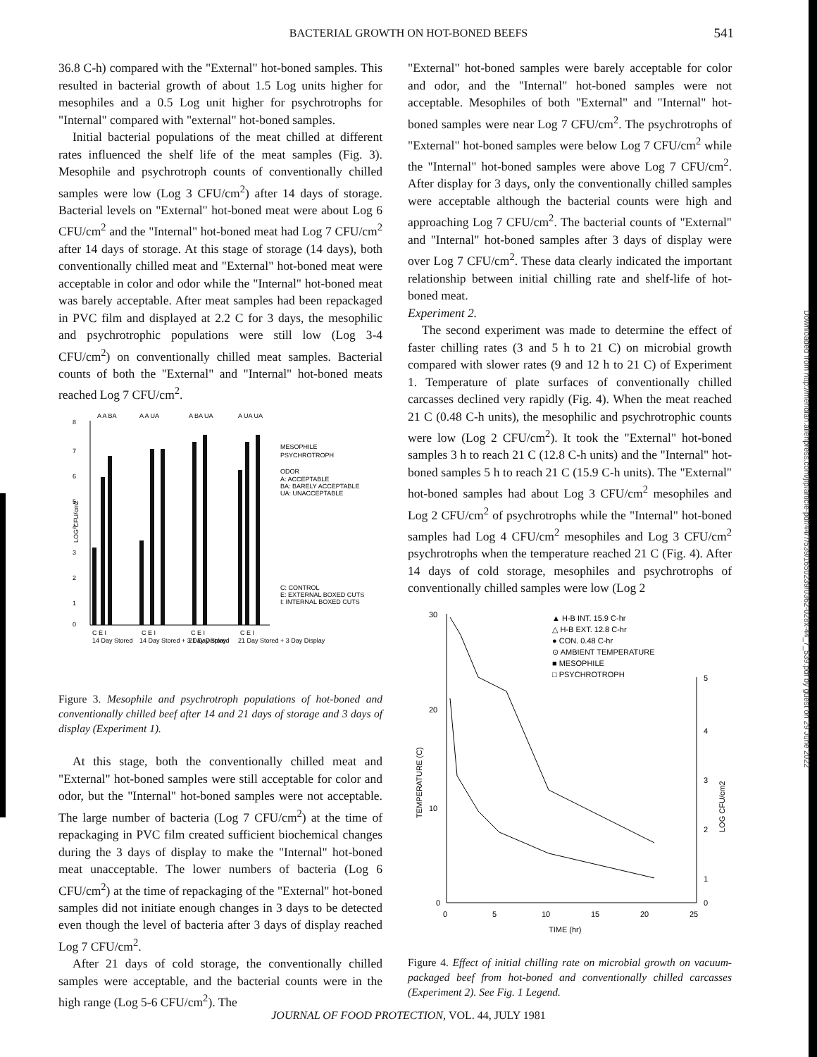BACTERIAL GROWTH ON HOT-BONED BEEFS 541
36.8 C-h) compared with the "External" hot-boned samples. This resulted in bacterial growth of about 1.5 Log units higher for mesophiles and a 0.5 Log unit higher for psychrotrophs for "Internal" compared with "external" hot-boned samples.
Initial bacterial populations of the meat chilled at different rates influenced the shelf life of the meat samples (Fig. 3). Mesophile and psychrotroph counts of conventionally chilled samples were low (Log 3 CFU/cm<sup>2</sup>) after 14 days of storage. Bacterial levels on "External" hot-boned meat were about Log 6 CFU/cm<sup>2</sup> and the "Internal" hot-boned meat had Log 7 CFU/cm<sup>2</sup> after 14 days of storage. At this stage of storage (14 days), both conventionally chilled meat and "External" hot-boned meat were acceptable in color and odor while the "Internal" hot-boned meat was barely acceptable. After meat samples had been repackaged in PVC film and displayed at 2.2 C for 3 days, the mesophilic and psychrotrophic populations were still low (Log 3-4 CFU/cm<sup>2</sup>) on conventionally chilled meat samples. Bacterial counts of both the "External" and "Internal" hot-boned meats reached Log 7 CFU/cm<sup>2</sup>.
8
7
6
5
4
3
2
1
0
LOG CFU/cm2
A A BA
A A UA
A BA UA
A UA UA
C E I
C E I
C E I
C E I
14 Day Stored
14 Day Stored + 3 Day Display
21 Day Stored
21 Day Stored + 3 Day Display
MESOPHILE
PSYCHROTROPH
ODOR
A: ACCEPTABLE
BA: BARELY ACCEPTABLE
UA: UNACCEPTABLE
C: CONTROL
E: EXTERNAL BOXED CUTS
I: INTERNAL BOXED CUTS
Figure 3. Mesophile and psychrotroph populations of hot-boned and conventionally chilled beef after 14 and 21 days of storage and 3 days of display (Experiment 1).
At this stage, both the conventionally chilled meat and "External" hot-boned samples were still acceptable for color and odor, but the "Internal" hot-boned samples were not acceptable. The large number of bacteria (Log 7 CFU/cm<sup>2</sup>) at the time of repackaging in PVC film created sufficient biochemical changes during the 3 days of display to make the "Internal" hot-boned meat unacceptable. The lower numbers of bacteria (Log 6 CFU/cm<sup>2</sup>) at the time of repackaging of the "External" hot-boned samples did not initiate enough changes in 3 days to be detected even though the level of bacteria after 3 days of display reached Log 7 CFU/cm<sup>2</sup>.
After 21 days of cold storage, the conventionally chilled samples were acceptable, and the bacterial counts were in the high range (Log 5-6 CFU/cm<sup>2</sup>). The
"External" hot-boned samples were barely acceptable for color and odor, and the "Internal" hot-boned samples were not acceptable. Mesophiles of both "External" and "Internal" hot-boned samples were near Log 7 CFU/cm<sup>2</sup>. The psychrotrophs of "External" hot-boned samples were below Log 7 CFU/cm<sup>2</sup> while the "Internal" hot-boned samples were above Log 7 CFU/cm<sup>2</sup>. After display for 3 days, only the conventionally chilled samples were acceptable although the bacterial counts were high and approaching Log 7 CFU/cm<sup>2</sup>. The bacterial counts of "External" and "Internal" hot-boned samples after 3 days of display were over Log 7 CFU/cm<sup>2</sup>. These data clearly indicated the important relationship between initial chilling rate and shelf-life of hot-boned meat.
Experiment 2.
The second experiment was made to determine the effect of faster chilling rates (3 and 5 h to 21 C) on microbial growth compared with slower rates (9 and 12 h to 21 C) of Experiment 1. Temperature of plate surfaces of conventionally chilled carcasses declined very rapidly (Fig. 4). When the meat reached 21 C (0.48 C-h units), the mesophilic and psychrotrophic counts were low (Log 2 CFU/cm<sup>2</sup>). It took the "External" hot-boned samples 3 h to reach 21 C (12.8 C-h units) and the "Internal" hot-boned samples 5 h to reach 21 C (15.9 C-h units). The "External" hot-boned samples had about Log 3 CFU/cm<sup>2</sup> mesophiles and Log 2 CFU/cm<sup>2</sup> of psychrotrophs while the "Internal" hot-boned samples had Log 4 CFU/cm<sup>2</sup> mesophiles and Log 3 CFU/cm<sup>2</sup> psychrotrophs when the temperature reached 21 C (Fig. 4). After 14 days of cold storage, mesophiles and psychrotrophs of conventionally chilled samples were low (Log 2
30
20
10
0
TEMPERATURE (C)
0
5
10
15
20
25
TIME (hr)
5
4
3
2
1
0
LOG CFU/cm2
▲ H-B INT. 15.9 C-hr
△ H-B EXT. 12.8 C-hr
● CON. 0.48 C-hr
⊙ AMBIENT TEMPERATURE
■ MESOPHILE
□ PSYCHROTROPH
Figure 4. Effect of initial chilling rate on microbial growth on vacuum-packaged beef from hot-boned and conventionally chilled carcasses (Experiment 2). See Fig. 1 Legend.
JOURNAL OF FOOD PROTECTION, VOL. 44, JULY 1981
Downloaded from http://meridian.allenpress.com/jfp/article-pdf/44/7/539/1650239/0362-028x-44_7_539.pdf by guest on 29 June 2022